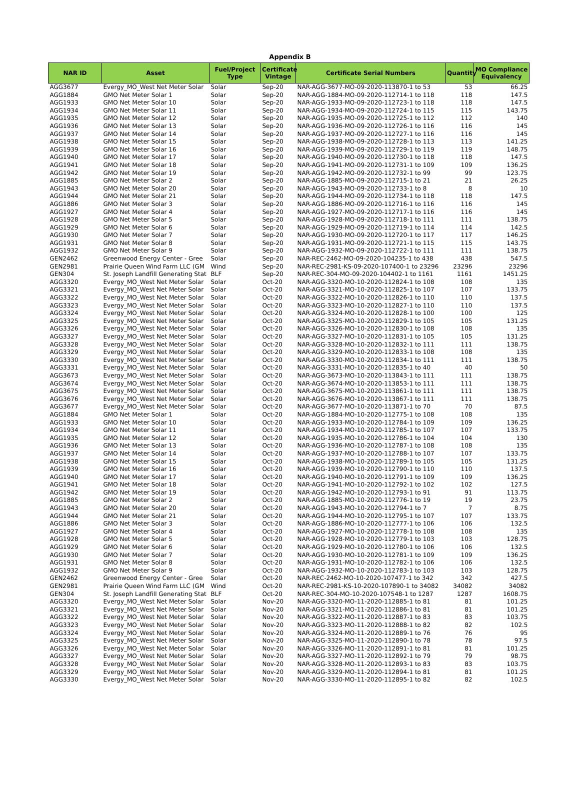Appendix B
| NAR ID | Asset | Fuel/Project Type | Certificate Vintage | Certificate Serial Numbers | Quantity | MO Compliance Equivalency |
| --- | --- | --- | --- | --- | --- | --- |
| AGG3677 | Evergy_MO_West Net Meter Solar | Solar | Sep-20 | NAR-AGG-3677-MO-09-2020-113870-1 to 53 | 53 | 66.25 |
| AGG1884 | GMO Net Meter Solar 1 | Solar | Sep-20 | NAR-AGG-1884-MO-09-2020-112714-1 to 118 | 118 | 147.5 |
| AGG1933 | GMO Net Meter Solar 10 | Solar | Sep-20 | NAR-AGG-1933-MO-09-2020-112723-1 to 118 | 118 | 147.5 |
| AGG1934 | GMO Net Meter Solar 11 | Solar | Sep-20 | NAR-AGG-1934-MO-09-2020-112724-1 to 115 | 115 | 143.75 |
| AGG1935 | GMO Net Meter Solar 12 | Solar | Sep-20 | NAR-AGG-1935-MO-09-2020-112725-1 to 112 | 112 | 140 |
| AGG1936 | GMO Net Meter Solar 13 | Solar | Sep-20 | NAR-AGG-1936-MO-09-2020-112726-1 to 116 | 116 | 145 |
| AGG1937 | GMO Net Meter Solar 14 | Solar | Sep-20 | NAR-AGG-1937-MO-09-2020-112727-1 to 116 | 116 | 145 |
| AGG1938 | GMO Net Meter Solar 15 | Solar | Sep-20 | NAR-AGG-1938-MO-09-2020-112728-1 to 113 | 113 | 141.25 |
| AGG1939 | GMO Net Meter Solar 16 | Solar | Sep-20 | NAR-AGG-1939-MO-09-2020-112729-1 to 119 | 119 | 148.75 |
| AGG1940 | GMO Net Meter Solar 17 | Solar | Sep-20 | NAR-AGG-1940-MO-09-2020-112730-1 to 118 | 118 | 147.5 |
| AGG1941 | GMO Net Meter Solar 18 | Solar | Sep-20 | NAR-AGG-1941-MO-09-2020-112731-1 to 109 | 109 | 136.25 |
| AGG1942 | GMO Net Meter Solar 19 | Solar | Sep-20 | NAR-AGG-1942-MO-09-2020-112732-1 to 99 | 99 | 123.75 |
| AGG1885 | GMO Net Meter Solar 2 | Solar | Sep-20 | NAR-AGG-1885-MO-09-2020-112715-1 to 21 | 21 | 26.25 |
| AGG1943 | GMO Net Meter Solar 20 | Solar | Sep-20 | NAR-AGG-1943-MO-09-2020-112733-1 to 8 | 8 | 10 |
| AGG1944 | GMO Net Meter Solar 21 | Solar | Sep-20 | NAR-AGG-1944-MO-09-2020-112734-1 to 118 | 118 | 147.5 |
| AGG1886 | GMO Net Meter Solar 3 | Solar | Sep-20 | NAR-AGG-1886-MO-09-2020-112716-1 to 116 | 116 | 145 |
| AGG1927 | GMO Net Meter Solar 4 | Solar | Sep-20 | NAR-AGG-1927-MO-09-2020-112717-1 to 116 | 116 | 145 |
| AGG1928 | GMO Net Meter Solar 5 | Solar | Sep-20 | NAR-AGG-1928-MO-09-2020-112718-1 to 111 | 111 | 138.75 |
| AGG1929 | GMO Net Meter Solar 6 | Solar | Sep-20 | NAR-AGG-1929-MO-09-2020-112719-1 to 114 | 114 | 142.5 |
| AGG1930 | GMO Net Meter Solar 7 | Solar | Sep-20 | NAR-AGG-1930-MO-09-2020-112720-1 to 117 | 117 | 146.25 |
| AGG1931 | GMO Net Meter Solar 8 | Solar | Sep-20 | NAR-AGG-1931-MO-09-2020-112721-1 to 115 | 115 | 143.75 |
| AGG1932 | GMO Net Meter Solar 9 | Solar | Sep-20 | NAR-AGG-1932-MO-09-2020-112722-1 to 111 | 111 | 138.75 |
| GEN2462 | Greenwood Energy Center - Gree | Solar | Sep-20 | NAR-REC-2462-MO-09-2020-104235-1 to 438 | 438 | 547.5 |
| GEN2981 | Prairie Queen Wind Farm LLC (GM | Wind | Sep-20 | NAR-REC-2981-KS-09-2020-107400-1 to 23296 | 23296 | 23296 |
| GEN304 | St. Joseph Landfill Generating Stat | BLF | Sep-20 | NAR-REC-304-MO-09-2020-104402-1 to 1161 | 1161 | 1451.25 |
| AGG3320 | Evergy_MO_West Net Meter Solar | Solar | Oct-20 | NAR-AGG-3320-MO-10-2020-112824-1 to 108 | 108 | 135 |
| AGG3321 | Evergy_MO_West Net Meter Solar | Solar | Oct-20 | NAR-AGG-3321-MO-10-2020-112825-1 to 107 | 107 | 133.75 |
| AGG3322 | Evergy_MO_West Net Meter Solar | Solar | Oct-20 | NAR-AGG-3322-MO-10-2020-112826-1 to 110 | 110 | 137.5 |
| AGG3323 | Evergy_MO_West Net Meter Solar | Solar | Oct-20 | NAR-AGG-3323-MO-10-2020-112827-1 to 110 | 110 | 137.5 |
| AGG3324 | Evergy_MO_West Net Meter Solar | Solar | Oct-20 | NAR-AGG-3324-MO-10-2020-112828-1 to 100 | 100 | 125 |
| AGG3325 | Evergy_MO_West Net Meter Solar | Solar | Oct-20 | NAR-AGG-3325-MO-10-2020-112829-1 to 105 | 105 | 131.25 |
| AGG3326 | Evergy_MO_West Net Meter Solar | Solar | Oct-20 | NAR-AGG-3326-MO-10-2020-112830-1 to 108 | 108 | 135 |
| AGG3327 | Evergy_MO_West Net Meter Solar | Solar | Oct-20 | NAR-AGG-3327-MO-10-2020-112831-1 to 105 | 105 | 131.25 |
| AGG3328 | Evergy_MO_West Net Meter Solar | Solar | Oct-20 | NAR-AGG-3328-MO-10-2020-112832-1 to 111 | 111 | 138.75 |
| AGG3329 | Evergy_MO_West Net Meter Solar | Solar | Oct-20 | NAR-AGG-3329-MO-10-2020-112833-1 to 108 | 108 | 135 |
| AGG3330 | Evergy_MO_West Net Meter Solar | Solar | Oct-20 | NAR-AGG-3330-MO-10-2020-112834-1 to 111 | 111 | 138.75 |
| AGG3331 | Evergy_MO_West Net Meter Solar | Solar | Oct-20 | NAR-AGG-3331-MO-10-2020-112835-1 to 40 | 40 | 50 |
| AGG3673 | Evergy_MO_West Net Meter Solar | Solar | Oct-20 | NAR-AGG-3673-MO-10-2020-113843-1 to 111 | 111 | 138.75 |
| AGG3674 | Evergy_MO_West Net Meter Solar | Solar | Oct-20 | NAR-AGG-3674-MO-10-2020-113853-1 to 111 | 111 | 138.75 |
| AGG3675 | Evergy_MO_West Net Meter Solar | Solar | Oct-20 | NAR-AGG-3675-MO-10-2020-113861-1 to 111 | 111 | 138.75 |
| AGG3676 | Evergy_MO_West Net Meter Solar | Solar | Oct-20 | NAR-AGG-3676-MO-10-2020-113867-1 to 111 | 111 | 138.75 |
| AGG3677 | Evergy_MO_West Net Meter Solar | Solar | Oct-20 | NAR-AGG-3677-MO-10-2020-113871-1 to 70 | 70 | 87.5 |
| AGG1884 | GMO Net Meter Solar 1 | Solar | Oct-20 | NAR-AGG-1884-MO-10-2020-112775-1 to 108 | 108 | 135 |
| AGG1933 | GMO Net Meter Solar 10 | Solar | Oct-20 | NAR-AGG-1933-MO-10-2020-112784-1 to 109 | 109 | 136.25 |
| AGG1934 | GMO Net Meter Solar 11 | Solar | Oct-20 | NAR-AGG-1934-MO-10-2020-112785-1 to 107 | 107 | 133.75 |
| AGG1935 | GMO Net Meter Solar 12 | Solar | Oct-20 | NAR-AGG-1935-MO-10-2020-112786-1 to 104 | 104 | 130 |
| AGG1936 | GMO Net Meter Solar 13 | Solar | Oct-20 | NAR-AGG-1936-MO-10-2020-112787-1 to 108 | 108 | 135 |
| AGG1937 | GMO Net Meter Solar 14 | Solar | Oct-20 | NAR-AGG-1937-MO-10-2020-112788-1 to 107 | 107 | 133.75 |
| AGG1938 | GMO Net Meter Solar 15 | Solar | Oct-20 | NAR-AGG-1938-MO-10-2020-112789-1 to 105 | 105 | 131.25 |
| AGG1939 | GMO Net Meter Solar 16 | Solar | Oct-20 | NAR-AGG-1939-MO-10-2020-112790-1 to 110 | 110 | 137.5 |
| AGG1940 | GMO Net Meter Solar 17 | Solar | Oct-20 | NAR-AGG-1940-MO-10-2020-112791-1 to 109 | 109 | 136.25 |
| AGG1941 | GMO Net Meter Solar 18 | Solar | Oct-20 | NAR-AGG-1941-MO-10-2020-112792-1 to 102 | 102 | 127.5 |
| AGG1942 | GMO Net Meter Solar 19 | Solar | Oct-20 | NAR-AGG-1942-MO-10-2020-112793-1 to 91 | 91 | 113.75 |
| AGG1885 | GMO Net Meter Solar 2 | Solar | Oct-20 | NAR-AGG-1885-MO-10-2020-112776-1 to 19 | 19 | 23.75 |
| AGG1943 | GMO Net Meter Solar 20 | Solar | Oct-20 | NAR-AGG-1943-MO-10-2020-112794-1 to 7 | 7 | 8.75 |
| AGG1944 | GMO Net Meter Solar 21 | Solar | Oct-20 | NAR-AGG-1944-MO-10-2020-112795-1 to 107 | 107 | 133.75 |
| AGG1886 | GMO Net Meter Solar 3 | Solar | Oct-20 | NAR-AGG-1886-MO-10-2020-112777-1 to 106 | 106 | 132.5 |
| AGG1927 | GMO Net Meter Solar 4 | Solar | Oct-20 | NAR-AGG-1927-MO-10-2020-112778-1 to 108 | 108 | 135 |
| AGG1928 | GMO Net Meter Solar 5 | Solar | Oct-20 | NAR-AGG-1928-MO-10-2020-112779-1 to 103 | 103 | 128.75 |
| AGG1929 | GMO Net Meter Solar 6 | Solar | Oct-20 | NAR-AGG-1929-MO-10-2020-112780-1 to 106 | 106 | 132.5 |
| AGG1930 | GMO Net Meter Solar 7 | Solar | Oct-20 | NAR-AGG-1930-MO-10-2020-112781-1 to 109 | 109 | 136.25 |
| AGG1931 | GMO Net Meter Solar 8 | Solar | Oct-20 | NAR-AGG-1931-MO-10-2020-112782-1 to 106 | 106 | 132.5 |
| AGG1932 | GMO Net Meter Solar 9 | Solar | Oct-20 | NAR-AGG-1932-MO-10-2020-112783-1 to 103 | 103 | 128.75 |
| GEN2462 | Greenwood Energy Center - Gree | Solar | Oct-20 | NAR-REC-2462-MO-10-2020-107477-1 to 342 | 342 | 427.5 |
| GEN2981 | Prairie Queen Wind Farm LLC (GM | Wind | Oct-20 | NAR-REC-2981-KS-10-2020-107890-1 to 34082 | 34082 | 34082 |
| GEN304 | St. Joseph Landfill Generating Stat | BLF | Oct-20 | NAR-REC-304-MO-10-2020-107548-1 to 1287 | 1287 | 1608.75 |
| AGG3320 | Evergy_MO_West Net Meter Solar | Solar | Nov-20 | NAR-AGG-3320-MO-11-2020-112885-1 to 81 | 81 | 101.25 |
| AGG3321 | Evergy_MO_West Net Meter Solar | Solar | Nov-20 | NAR-AGG-3321-MO-11-2020-112886-1 to 81 | 81 | 101.25 |
| AGG3322 | Evergy_MO_West Net Meter Solar | Solar | Nov-20 | NAR-AGG-3322-MO-11-2020-112887-1 to 83 | 83 | 103.75 |
| AGG3323 | Evergy_MO_West Net Meter Solar | Solar | Nov-20 | NAR-AGG-3323-MO-11-2020-112888-1 to 82 | 82 | 102.5 |
| AGG3324 | Evergy_MO_West Net Meter Solar | Solar | Nov-20 | NAR-AGG-3324-MO-11-2020-112889-1 to 76 | 76 | 95 |
| AGG3325 | Evergy_MO_West Net Meter Solar | Solar | Nov-20 | NAR-AGG-3325-MO-11-2020-112890-1 to 78 | 78 | 97.5 |
| AGG3326 | Evergy_MO_West Net Meter Solar | Solar | Nov-20 | NAR-AGG-3326-MO-11-2020-112891-1 to 81 | 81 | 101.25 |
| AGG3327 | Evergy_MO_West Net Meter Solar | Solar | Nov-20 | NAR-AGG-3327-MO-11-2020-112892-1 to 79 | 79 | 98.75 |
| AGG3328 | Evergy_MO_West Net Meter Solar | Solar | Nov-20 | NAR-AGG-3328-MO-11-2020-112893-1 to 83 | 83 | 103.75 |
| AGG3329 | Evergy_MO_West Net Meter Solar | Solar | Nov-20 | NAR-AGG-3329-MO-11-2020-112894-1 to 81 | 81 | 101.25 |
| AGG3330 | Evergy_MO_West Net Meter Solar | Solar | Nov-20 | NAR-AGG-3330-MO-11-2020-112895-1 to 82 | 82 | 102.5 |